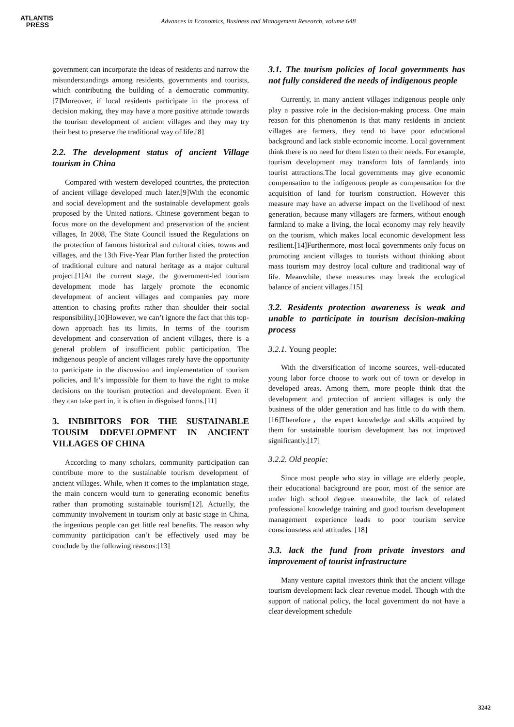ATLANTIS
PRESS
Advances in Economics, Business and Management Research, volume 648
government can incorporate the ideas of residents and narrow the misunderstandings among residents, governments and tourists, which contributing the building of a democratic community.[7]Moreover, if local residents participate in the process of decision making, they may have a more positive attitude towards the tourism development of ancient villages and they may try their best to preserve the traditional way of life.[8]
2.2. The development status of ancient Village tourism in China
Compared with western developed countries, the protection of ancient village developed much later.[9]With the economic and social development and the sustainable development goals proposed by the United nations. Chinese government began to focus more on the development and preservation of the ancient villages, In 2008, The State Council issued the Regulations on the protection of famous historical and cultural cities, towns and villages, and the 13th Five-Year Plan further listed the protection of traditional culture and natural heritage as a major cultural project.[1]At the current stage, the government-led tourism development mode has largely promote the economic development of ancient villages and companies pay more attention to chasing profits rather than shoulder their social responsibility.[10]However, we can’t ignore the fact that this top-down approach has its limits, In terms of the tourism development and conservation of ancient villages, there is a general problem of insufficient public participation. The indigenous people of ancient villages rarely have the opportunity to participate in the discussion and implementation of tourism policies, and It’s impossible for them to have the right to make decisions on the tourism protection and development. Even if they can take part in, it is often in disguised forms.[11]
3. INBIBITORS FOR THE SUSTAINABLE TOUSIM DDEVELOPMENT IN ANCIENT VILLAGES OF CHINA
According to many scholars, community participation can contribute more to the sustainable tourism development of ancient villages. While, when it comes to the implantation stage, the main concern would turn to generating economic benefits rather than promoting sustainable tourism[12]. Actually, the community involvement in tourism only at basic stage in China, the ingenious people can get little real benefits. The reason why community participation can’t be effectively used may be conclude by the following reasons:[13]
3.1. The tourism policies of local governments has not fully considered the needs of indigenous people
Currently, in many ancient villages indigenous people only play a passive role in the decision-making process. One main reason for this phenomenon is that many residents in ancient villages are farmers, they tend to have poor educational background and lack stable economic income. Local government think there is no need for them listen to their needs. For example, tourism development may transform lots of farmlands into tourist attractions.The local governments may give economic compensation to the indigenous people as compensation for the acquisition of land for tourism construction. However this measure may have an adverse impact on the livelihood of next generation, because many villagers are farmers, without enough farmland to make a living, the local economy may rely heavily on the tourism, which makes local economic development less resilient.[14]Furthermore, most local governments only focus on promoting ancient villages to tourists without thinking about mass tourism may destroy local culture and traditional way of life. Meanwhile, these measures may break the ecological balance of ancient villages.[15]
3.2. Residents protection awareness is weak and unable to participate in tourism decision-making process
3.2.1. Young people:
With the diversification of income sources, well-educated young labor force choose to work out of town or develop in developed areas. Among them, more people think that the development and protection of ancient villages is only the business of the older generation and has little to do with them.[16]Therefore，the expert knowledge and skills acquired by them for sustainable tourism development has not improved significantly.[17]
3.2.2. Old people:
Since most people who stay in village are elderly people, their educational background are poor, most of the senior are under high school degree. meanwhile, the lack of related professional knowledge training and good tourism development management experience leads to poor tourism service consciousness and attitudes. [18]
3.3. lack the fund from private investors and improvement of tourist infrastructure
Many venture capital investors think that the ancient village tourism development lack clear revenue model. Though with the support of national policy, the local government do not have a clear development schedule
3242